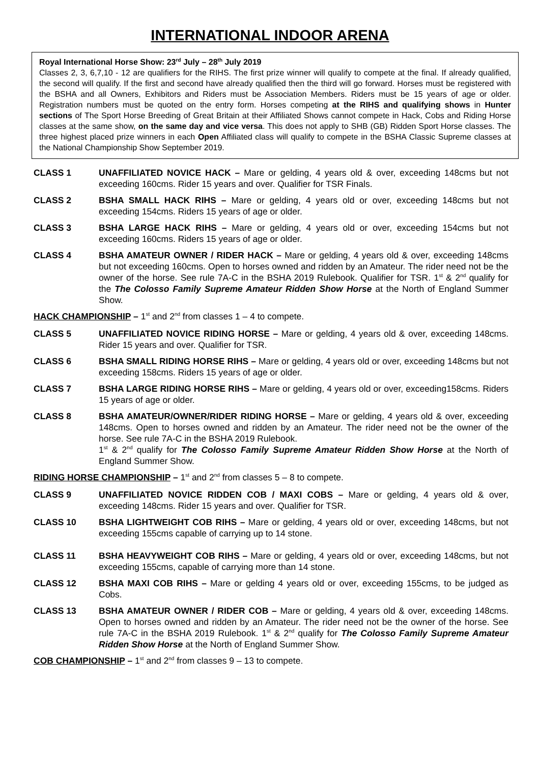INTERNATIONAL INDOOR ARENA
Royal International Horse Show: 23<sup>rd</sup> July – 28<sup>th</sup> July 2019
Classes 2, 3, 6,7,10 - 12 are qualifiers for the RIHS. The first prize winner will qualify to compete at the final. If already qualified, the second will qualify. If the first and second have already qualified then the third will go forward. Horses must be registered with the BSHA and all Owners, Exhibitors and Riders must be Association Members. Riders must be 15 years of age or older. Registration numbers must be quoted on the entry form. Horses competing at the RIHS and qualifying shows in Hunter sections of The Sport Horse Breeding of Great Britain at their Affiliated Shows cannot compete in Hack, Cobs and Riding Horse classes at the same show, on the same day and vice versa. This does not apply to SHB (GB) Ridden Sport Horse classes. The three highest placed prize winners in each Open Affiliated class will qualify to compete in the BSHA Classic Supreme classes at the National Championship Show September 2019.
CLASS 1 UNAFFILIATED NOVICE HACK – Mare or gelding, 4 years old & over, exceeding 148cms but not exceeding 160cms. Rider 15 years and over. Qualifier for TSR Finals.
CLASS 2 BSHA SMALL HACK RIHS – Mare or gelding, 4 years old or over, exceeding 148cms but not exceeding 154cms. Riders 15 years of age or older.
CLASS 3 BSHA LARGE HACK RIHS – Mare or gelding, 4 years old or over, exceeding 154cms but not exceeding 160cms. Riders 15 years of age or older.
CLASS 4 BSHA AMATEUR OWNER / RIDER HACK – Mare or gelding, 4 years old & over, exceeding 148cms but not exceeding 160cms. Open to horses owned and ridden by an Amateur. The rider need not be the owner of the horse. See rule 7A-C in the BSHA 2019 Rulebook. Qualifier for TSR. 1<sup>st</sup> & 2<sup>nd</sup> qualify for the The Colosso Family Supreme Amateur Ridden Show Horse at the North of England Summer Show.
HACK CHAMPIONSHIP – 1<sup>st</sup> and 2<sup>nd</sup> from classes 1 – 4 to compete.
CLASS 5 UNAFFILIATED NOVICE RIDING HORSE – Mare or gelding, 4 years old & over, exceeding 148cms. Rider 15 years and over. Qualifier for TSR.
CLASS 6 BSHA SMALL RIDING HORSE RIHS – Mare or gelding, 4 years old or over, exceeding 148cms but not exceeding 158cms. Riders 15 years of age or older.
CLASS 7 BSHA LARGE RIDING HORSE RIHS – Mare or gelding, 4 years old or over, exceeding158cms. Riders 15 years of age or older.
CLASS 8 BSHA AMATEUR/OWNER/RIDER RIDING HORSE – Mare or gelding, 4 years old & over, exceeding 148cms. Open to horses owned and ridden by an Amateur. The rider need not be the owner of the horse. See rule 7A-C in the BSHA 2019 Rulebook.
1<sup>st</sup> & 2<sup>nd</sup> qualify for The Colosso Family Supreme Amateur Ridden Show Horse at the North of England Summer Show.
RIDING HORSE CHAMPIONSHIP – 1<sup>st</sup> and 2<sup>nd</sup> from classes 5 – 8 to compete.
CLASS 9 UNAFFILIATED NOVICE RIDDEN COB / MAXI COBS – Mare or gelding, 4 years old & over, exceeding 148cms. Rider 15 years and over. Qualifier for TSR.
CLASS 10 BSHA LIGHTWEIGHT COB RIHS – Mare or gelding, 4 years old or over, exceeding 148cms, but not exceeding 155cms capable of carrying up to 14 stone.
CLASS 11 BSHA HEAVYWEIGHT COB RIHS – Mare or gelding, 4 years old or over, exceeding 148cms, but not exceeding 155cms, capable of carrying more than 14 stone.
CLASS 12 BSHA MAXI COB RIHS – Mare or gelding 4 years old or over, exceeding 155cms, to be judged as Cobs.
CLASS 13 BSHA AMATEUR OWNER / RIDER COB – Mare or gelding, 4 years old & over, exceeding 148cms. Open to horses owned and ridden by an Amateur. The rider need not be the owner of the horse. See rule 7A-C in the BSHA 2019 Rulebook. 1<sup>st</sup> & 2<sup>nd</sup> qualify for The Colosso Family Supreme Amateur Ridden Show Horse at the North of England Summer Show.
COB CHAMPIONSHIP – 1<sup>st</sup> and 2<sup>nd</sup> from classes 9 – 13 to compete.